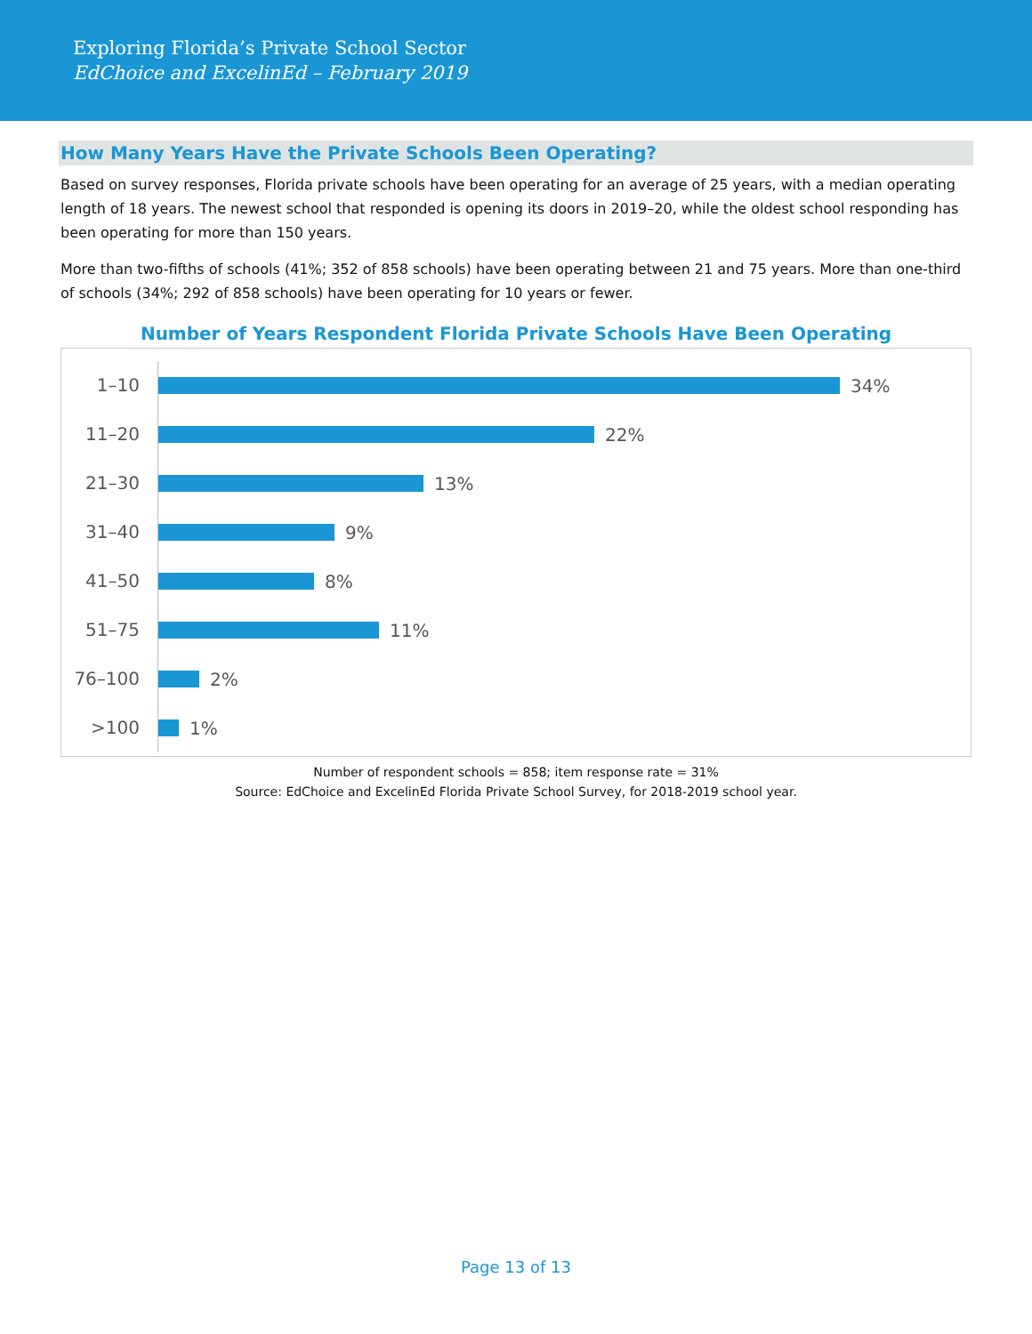Exploring Florida’s Private School Sector
EdChoice and ExcelinEd – February 2019
How Many Years Have the Private Schools Been Operating?
Based on survey responses, Florida private schools have been operating for an average of 25 years, with a median operating length of 18 years. The newest school that responded is opening its doors in 2019–20, while the oldest school responding has been operating for more than 150 years.
More than two-fifths of schools (41%; 352 of 858 schools) have been operating between 21 and 75 years. More than one-third of schools (34%; 292 of 858 schools) have been operating for 10 years or fewer.
Number of Years Respondent Florida Private Schools Have Been Operating
1–10
34%
11–20
22%
21–30
13%
31–40
9%
41–50
8%
51–75
11%
76–100
2%
>100
1%
Number of respondent schools = 858; item response rate = 31%
Source: EdChoice and ExcelinEd Florida Private School Survey, for 2018-2019 school year.
Page 13 of 13